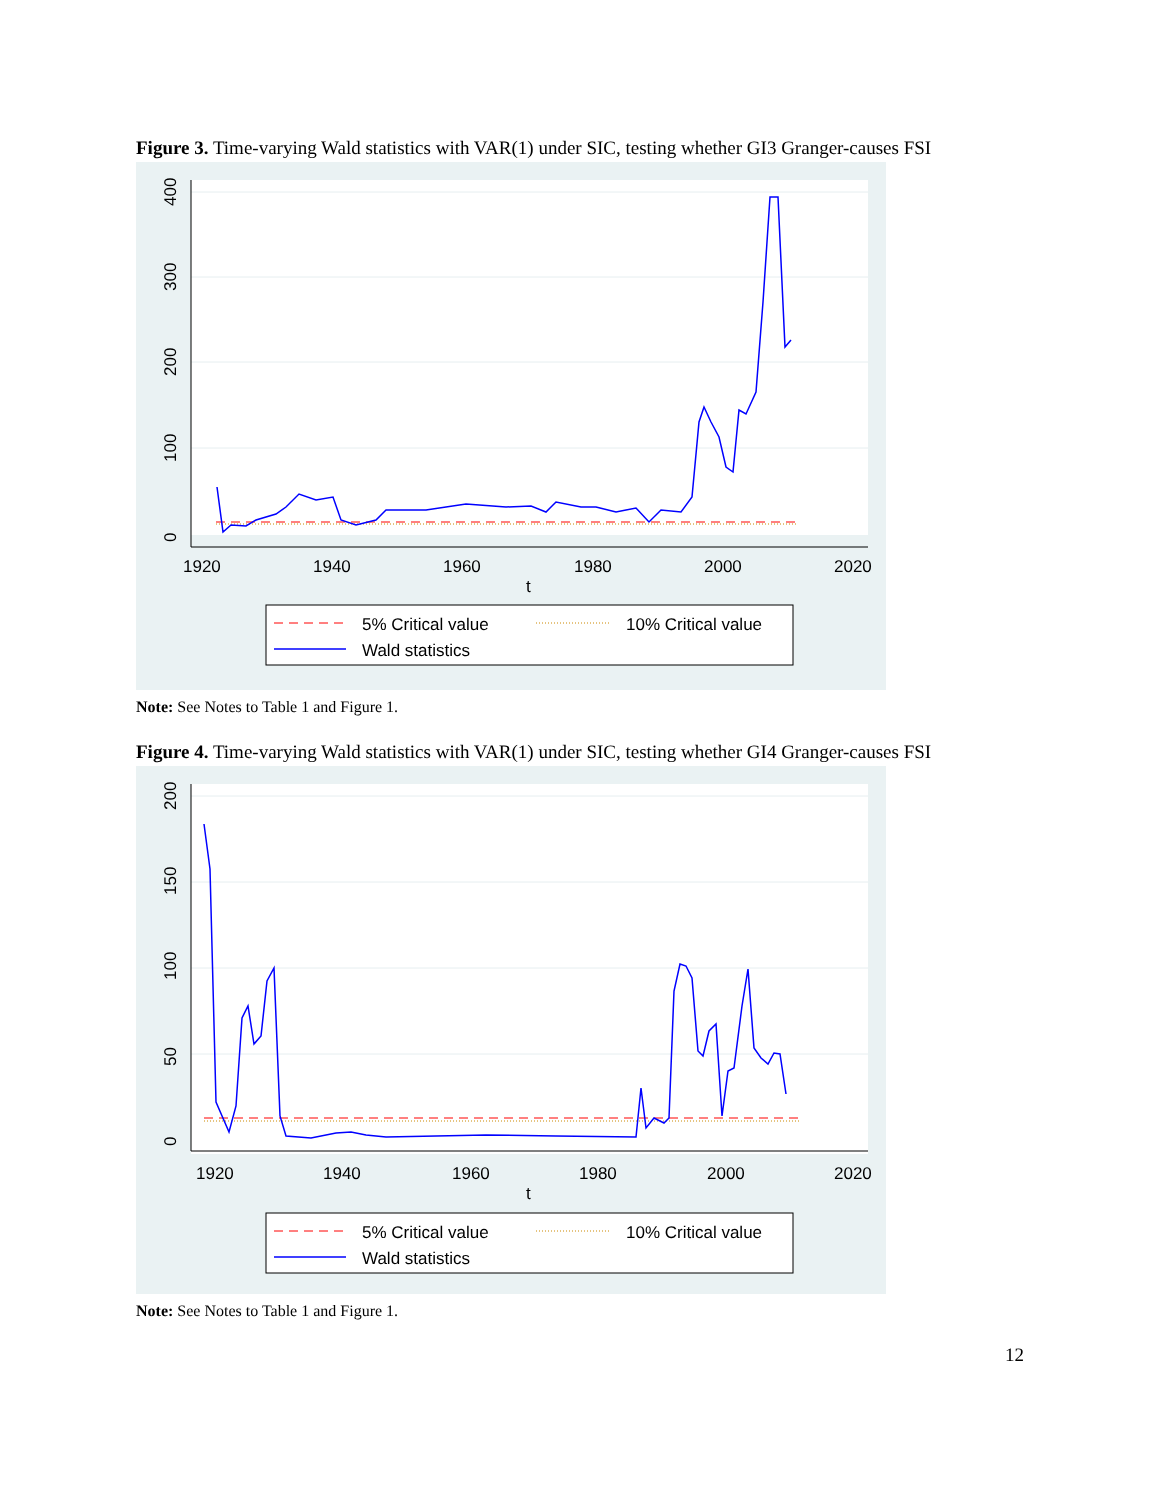Figure 3. Time-varying Wald statistics with VAR(1) under SIC, testing whether GI3 Granger-causes FSI
0
100
200
300
400
1920
1940
1960
1980
2000
2020
t
5% Critical value
10% Critical value
Wald statistics
Note: See Notes to Table 1 and Figure 1.
Figure 4. Time-varying Wald statistics with VAR(1) under SIC, testing whether GI4 Granger-causes FSI
0
50
100
150
200
1920
1940
1960
1980
2000
2020
t
5% Critical value
10% Critical value
Wald statistics
Note: See Notes to Table 1 and Figure 1.
12